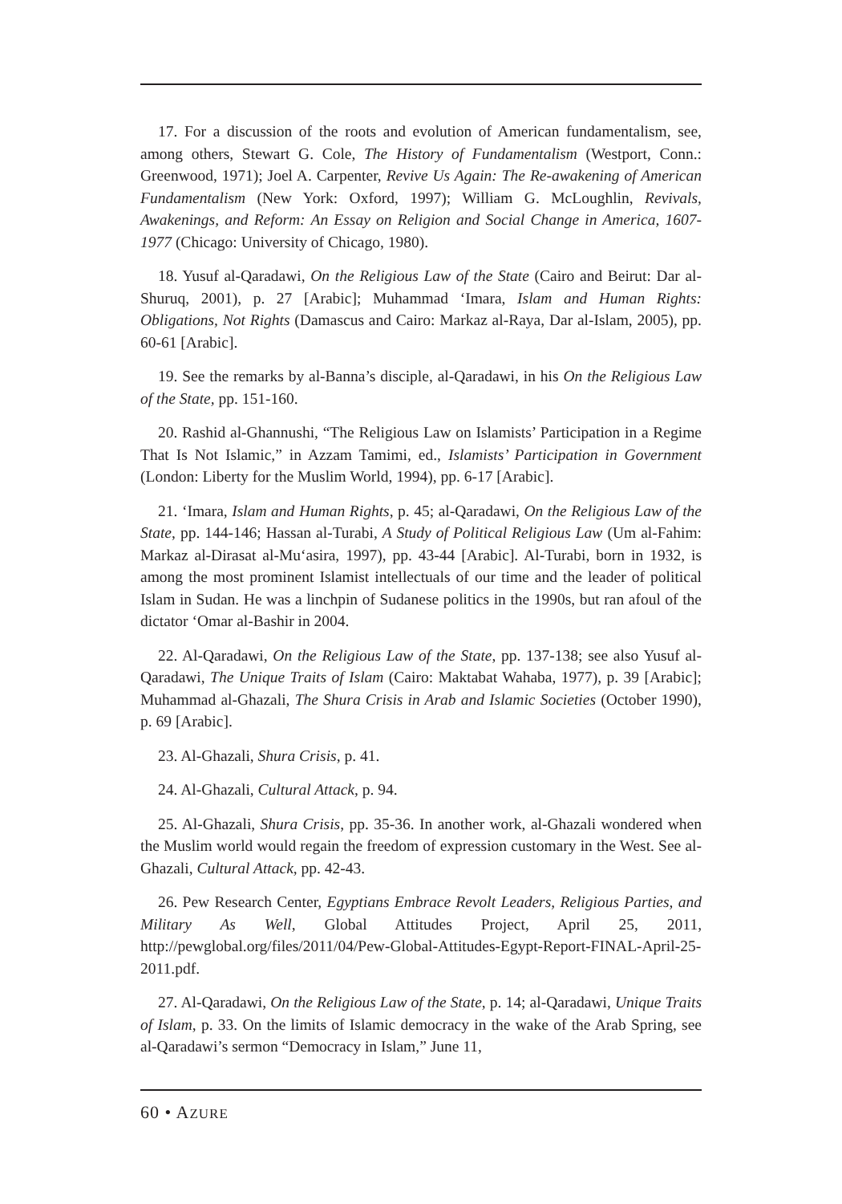17. For a discussion of the roots and evolution of American fundamentalism, see, among others, Stewart G. Cole, The History of Fundamentalism (Westport, Conn.: Greenwood, 1971); Joel A. Carpenter, Revive Us Again: The Re-awakening of American Fundamentalism (New York: Oxford, 1997); William G. McLoughlin, Revivals, Awakenings, and Reform: An Essay on Religion and Social Change in America, 1607-1977 (Chicago: University of Chicago, 1980).
18. Yusuf al-Qaradawi, On the Religious Law of the State (Cairo and Beirut: Dar al-Shuruq, 2001), p. 27 [Arabic]; Muhammad ‘Imara, Islam and Human Rights: Obligations, Not Rights (Damascus and Cairo: Markaz al-Raya, Dar al-Islam, 2005), pp. 60-61 [Arabic].
19. See the remarks by al-Banna’s disciple, al-Qaradawi, in his On the Religious Law of the State, pp. 151-160.
20. Rashid al-Ghannushi, “The Religious Law on Islamists’ Participation in a Regime That Is Not Islamic,” in Azzam Tamimi, ed., Islamists’ Participation in Government (London: Liberty for the Muslim World, 1994), pp. 6-17 [Arabic].
21. ‘Imara, Islam and Human Rights, p. 45; al-Qaradawi, On the Religious Law of the State, pp. 144-146; Hassan al-Turabi, A Study of Political Religious Law (Um al-Fahim: Markaz al-Dirasat al-Mu‘asira, 1997), pp. 43-44 [Arabic]. Al-Turabi, born in 1932, is among the most prominent Islamist intellectuals of our time and the leader of political Islam in Sudan. He was a linchpin of Sudanese politics in the 1990s, but ran afoul of the dictator ‘Omar al-Bashir in 2004.
22. Al-Qaradawi, On the Religious Law of the State, pp. 137-138; see also Yusuf al-Qaradawi, The Unique Traits of Islam (Cairo: Maktabat Wahaba, 1977), p. 39 [Arabic]; Muhammad al-Ghazali, The Shura Crisis in Arab and Islamic Societies (October 1990), p. 69 [Arabic].
23. Al-Ghazali, Shura Crisis, p. 41.
24. Al-Ghazali, Cultural Attack, p. 94.
25. Al-Ghazali, Shura Crisis, pp. 35-36. In another work, al-Ghazali wondered when the Muslim world would regain the freedom of expression customary in the West. See al-Ghazali, Cultural Attack, pp. 42-43.
26. Pew Research Center, Egyptians Embrace Revolt Leaders, Religious Parties, and Military As Well, Global Attitudes Project, April 25, 2011, http://pewglobal.org/files/2011/04/Pew-Global-Attitudes-Egypt-Report-FINAL-April-25-2011.pdf.
27. Al-Qaradawi, On the Religious Law of the State, p. 14; al-Qaradawi, Unique Traits of Islam, p. 33. On the limits of Islamic democracy in the wake of the Arab Spring, see al-Qaradawi’s sermon “Democracy in Islam,” June 11,
60 • AZURE